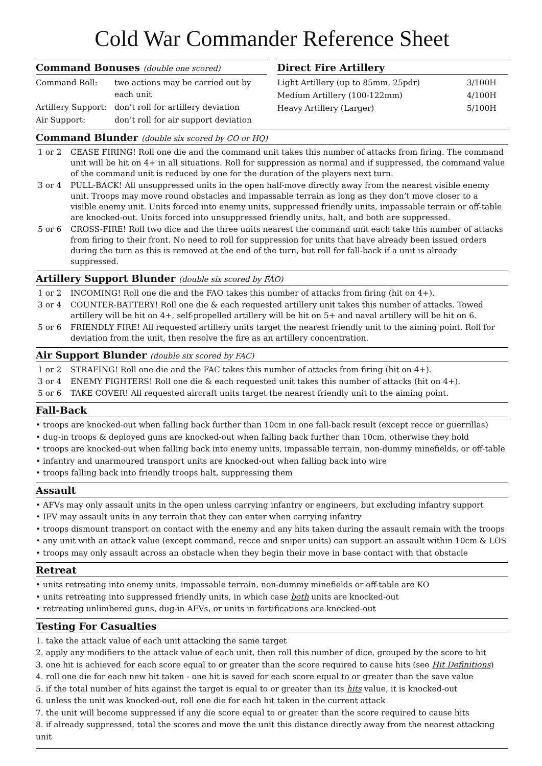Cold War Commander Reference Sheet
Command Bonuses (double one scored)
| Command Roll: | two actions may be carried out by each unit |
| Artillery Support: | don’t roll for artillery deviation |
| Air Support: | don’t roll for air support deviation |
Direct Fire Artillery
| Light Artillery (up to 85mm, 25pdr) | 3/100H |
| Medium Artillery (100-122mm) | 4/100H |
| Heavy Artillery (Larger) | 5/100H |
Command Blunder (double six scored by CO or HQ)
| 1 or 2 | CEASE FIRING! Roll one die and the command unit takes this number of attacks from firing. The command unit will be hit on 4+ in all situations. Roll for suppression as normal and if suppressed, the command value of the command unit is reduced by one for the duration of the players next turn. |
| 3 or 4 | PULL-BACK! All unsuppressed units in the open half-move directly away from the nearest visible enemy unit. Troops may move round obstacles and impassable terrain as long as they don’t move closer to a visible enemy unit. Units forced into enemy units, suppressed friendly units, impassable terrain or off-table are knocked-out. Units forced into unsuppressed friendly units, halt, and both are suppressed. |
| 5 or 6 | CROSS-FIRE! Roll two dice and the three units nearest the command unit each take this number of attacks from firing to their front. No need to roll for suppression for units that have already been issued orders during the turn as this is removed at the end of the turn, but roll for fall-back if a unit is already suppressed. |
Artillery Support Blunder (double six scored by FAO)
| 1 or 2 | INCOMING! Roll one die and the FAO takes this number of attacks from firing (hit on 4+). |
| 3 or 4 | COUNTER-BATTERY! Roll one die & each requested artillery unit takes this number of attacks. Towed artillery will be hit on 4+, self-propelled artillery will be hit on 5+ and naval artillery will be hit on 6. |
| 5 or 6 | FRIENDLY FIRE! All requested artillery units target the nearest friendly unit to the aiming point. Roll for deviation from the unit, then resolve the fire as an artillery concentration. |
Air Support Blunder (double six scored by FAC)
| 1 or 2 | STRAFING! Roll one die and the FAC takes this number of attacks from firing (hit on 4+). |
| 3 or 4 | ENEMY FIGHTERS! Roll one die & each requested unit takes this number of attacks (hit on 4+). |
| 5 or 6 | TAKE COVER! All requested aircraft units target the nearest friendly unit to the aiming point. |
Fall-Back
• troops are knocked-out when falling back further than 10cm in one fall-back result (except recce or guerrillas)
• dug-in troops & deployed guns are knocked-out when falling back further than 10cm, otherwise they hold
• troops are knocked-out when falling back into enemy units, impassable terrain, non-dummy minefields, or off-table
• infantry and unarmoured transport units are knocked-out when falling back into wire
• troops falling back into friendly troops halt, suppressing them
Assault
• AFVs may only assault units in the open unless carrying infantry or engineers, but excluding infantry support
• IFV may assault units in any terrain that they can enter when carrying infantry
• troops dismount transport on contact with the enemy and any hits taken during the assault remain with the troops
• any unit with an attack value (except command, recce and sniper units) can support an assault within 10cm & LOS
• troops may only assault across an obstacle when they begin their move in base contact with that obstacle
Retreat
• units retreating into enemy units, impassable terrain, non-dummy minefields or off-table are KO
• units retreating into suppressed friendly units, in which case both units are knocked-out
• retreating unlimbered guns, dug-in AFVs, or units in fortifications are knocked-out
Testing For Casualties
1. take the attack value of each unit attacking the same target
2. apply any modifiers to the attack value of each unit, then roll this number of dice, grouped by the score to hit
3. one hit is achieved for each score equal to or greater than the score required to cause hits (see Hit Definitions)
4. roll one die for each new hit taken - one hit is saved for each score equal to or greater than the save value
5. if the total number of hits against the target is equal to or greater than its hits value, it is knocked-out
6. unless the unit was knocked-out, roll one die for each hit taken in the current attack
7. the unit will become suppressed if any die score equal to or greater than the score required to cause hits
8. if already suppressed, total the scores and move the unit this distance directly away from the nearest attacking unit